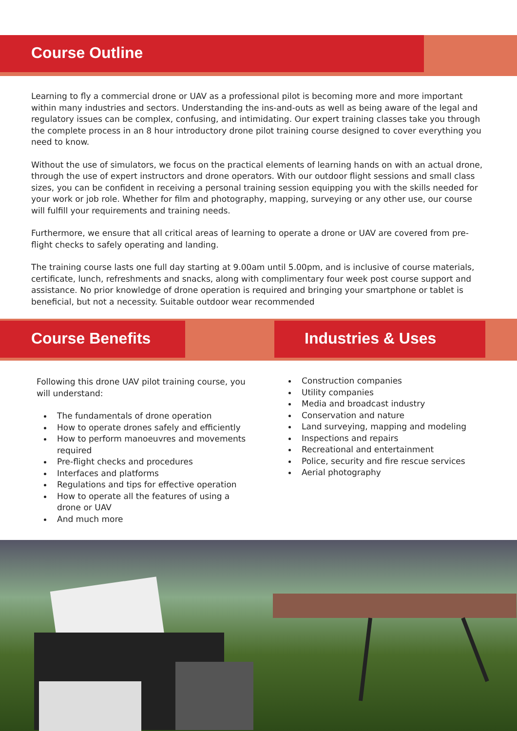Course Outline
Learning to fly a commercial drone or UAV as a professional pilot is becoming more and more important within many industries and sectors. Understanding the ins-and-outs as well as being aware of the legal and regulatory issues can be complex, confusing, and intimidating. Our expert training classes take you through the complete process in an 8 hour introductory drone pilot training course designed to cover everything you need to know.
Without the use of simulators, we focus on the practical elements of learning hands on with an actual drone, through the use of expert instructors and drone operators. With our outdoor flight sessions and small class sizes, you can be confident in receiving a personal training session equipping you with the skills needed for your work or job role. Whether for film and photography, mapping, surveying or any other use, our course will fulfill your requirements and training needs.
Furthermore, we ensure that all critical areas of learning to operate a drone or UAV are covered from pre-flight checks to safely operating and landing.
The training course lasts one full day starting at 9.00am until 5.00pm, and is inclusive of course materials, certificate, lunch, refreshments and snacks, along with complimentary four week post course support and assistance. No prior knowledge of drone operation is required and bringing your smartphone or tablet is beneficial, but not a necessity. Suitable outdoor wear recommended
Course Benefits Industries & Uses
Following this drone UAV pilot training course, you will understand:
The fundamentals of drone operation
How to operate drones safely and efficiently
How to perform manoeuvres and movements required
Pre-flight checks and procedures
Interfaces and platforms
Regulations and tips for effective operation
How to operate all the features of using a drone or UAV
And much more
Construction companies
Utility companies
Media and broadcast industry
Conservation and nature
Land surveying, mapping and modeling
Inspections and repairs
Recreational and entertainment
Police, security and fire rescue services
Aerial photography